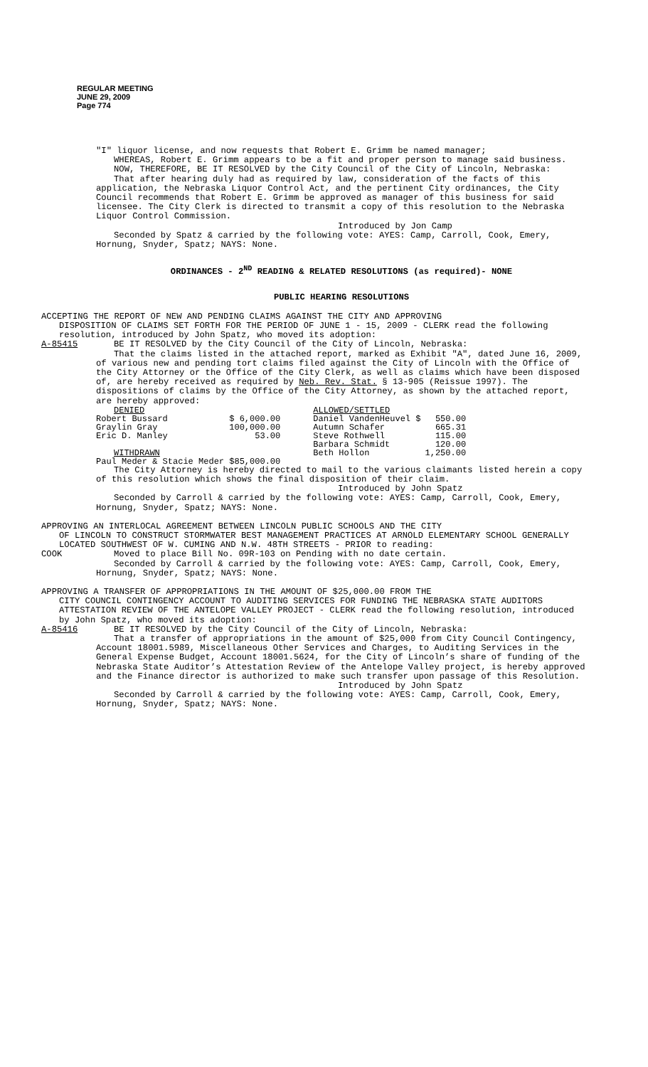REGULAR MEETING
JUNE 29, 2009
Page 774
"I" liquor license, and now requests that Robert E. Grimm be named manager;
WHEREAS, Robert E. Grimm appears to be a fit and proper person to manage said business.
NOW, THEREFORE, BE IT RESOLVED by the City Council of the City of Lincoln, Nebraska:
That after hearing duly had as required by law, consideration of the facts of this application, the Nebraska Liquor Control Act, and the pertinent City ordinances, the City Council recommends that Robert E. Grimm be approved as manager of this business for said licensee. The City Clerk is directed to transmit a copy of this resolution to the Nebraska Liquor Control Commission.
Introduced by Jon Camp
Seconded by Spatz & carried by the following vote: AYES: Camp, Carroll, Cook, Emery, Hornung, Snyder, Spatz; NAYS: None.
ORDINANCES - 2<sup>ND</sup> READING & RELATED RESOLUTIONS (as required)- NONE
PUBLIC HEARING RESOLUTIONS
ACCEPTING THE REPORT OF NEW AND PENDING CLAIMS AGAINST THE CITY AND APPROVING
DISPOSITION OF CLAIMS SET FORTH FOR THE PERIOD OF JUNE 1 - 15, 2009 - CLERK read the following resolution, introduced by John Spatz, who moved its adoption:
A-85415 BE IT RESOLVED by the City Council of the City of Lincoln, Nebraska:
That the claims listed in the attached report, marked as Exhibit "A", dated June 16, 2009, of various new and pending tort claims filed against the City of Lincoln with the Office of the City Attorney or the Office of the City Clerk, as well as claims which have been disposed of, are hereby received as required by Neb. Rev. Stat. § 13-905 (Reissue 1997). The dispositions of claims by the Office of the City Attorney, as shown by the attached report, are hereby approved:
| DENIED | | ALLOWED/SETTLED | |
| Robert Bussard | $ 6,000.00 | Daniel VandenHeuvel $ | 550.00 |
| Graylin Gray | 100,000.00 | Autumn Schafer | 665.31 |
| Eric D. Manley | 53.00 | Steve Rothwell | 115.00 |
| | | Barbara Schmidt | 120.00 |
| WITHDRAWN | | Beth Hollon | 1,250.00 |
| Paul Meder & Stacie Meder $85,000.00 | | | |
The City Attorney is hereby directed to mail to the various claimants listed herein a copy of this resolution which shows the final disposition of their claim.
Introduced by John Spatz
Seconded by Carroll & carried by the following vote: AYES: Camp, Carroll, Cook, Emery, Hornung, Snyder, Spatz; NAYS: None.
APPROVING AN INTERLOCAL AGREEMENT BETWEEN LINCOLN PUBLIC SCHOOLS AND THE CITY
OF LINCOLN TO CONSTRUCT STORMWATER BEST MANAGEMENT PRACTICES AT ARNOLD ELEMENTARY SCHOOL GENERALLY LOCATED SOUTHWEST OF W. CUMING AND N.W. 48TH STREETS - PRIOR to reading:
COOK Moved to place Bill No. 09R-103 on Pending with no date certain.
Seconded by Carroll & carried by the following vote: AYES: Camp, Carroll, Cook, Emery, Hornung, Snyder, Spatz; NAYS: None.
APPROVING A TRANSFER OF APPROPRIATIONS IN THE AMOUNT OF $25,000.00 FROM THE
CITY COUNCIL CONTINGENCY ACCOUNT TO AUDITING SERVICES FOR FUNDING THE NEBRASKA STATE AUDITORS ATTESTATION REVIEW OF THE ANTELOPE VALLEY PROJECT - CLERK read the following resolution, introduced by John Spatz, who moved its adoption:
A-85416 BE IT RESOLVED by the City Council of the City of Lincoln, Nebraska:
That a transfer of appropriations in the amount of $25,000 from City Council Contingency, Account 18001.5989, Miscellaneous Other Services and Charges, to Auditing Services in the General Expense Budget, Account 18001.5624, for the City of Lincoln’s share of funding of the Nebraska State Auditor’s Attestation Review of the Antelope Valley project, is hereby approved and the Finance director is authorized to make such transfer upon passage of this Resolution.
Introduced by John Spatz
Seconded by Carroll & carried by the following vote: AYES: Camp, Carroll, Cook, Emery, Hornung, Snyder, Spatz; NAYS: None.